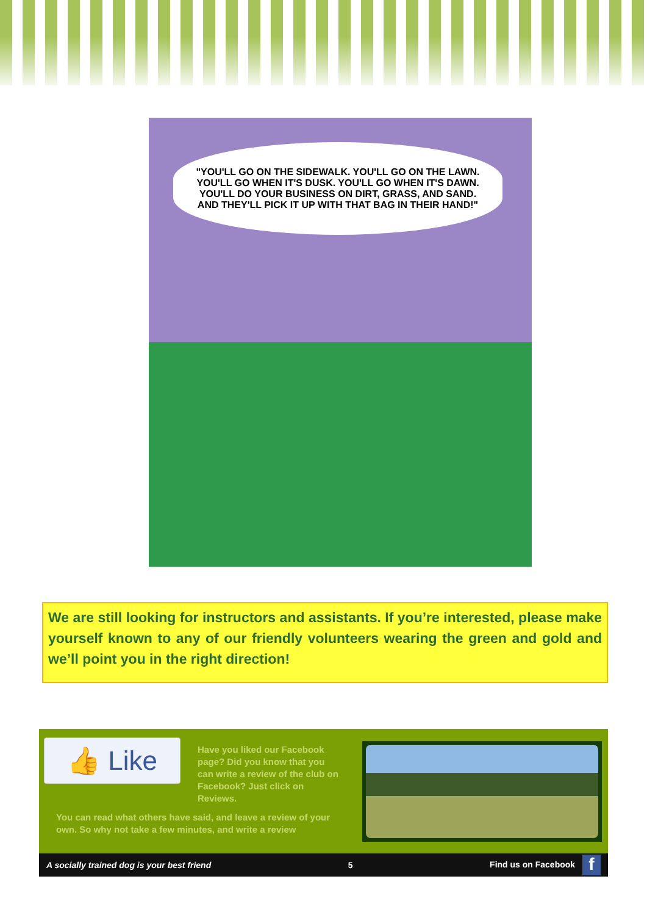"YOU'LL GO ON THE SIDEWALK. YOU'LL GO ON THE LAWN.
YOU'LL GO WHEN IT'S DUSK. YOU'LL GO WHEN IT'S DAWN.
YOU'LL DO YOUR BUSINESS ON DIRT, GRASS, AND SAND.
AND THEY'LL PICK IT UP WITH THAT BAG IN THEIR HAND!"
We are still looking for instructors and assistants. If you’re interested, please make yourself known to any of our friendly volunteers wearing the green and gold and we’ll point you in the right direction!
👍 Like
Have you liked our Facebook page? Did you know that you can write a review of the club on Facebook? Just click on Reviews.
You can read what others have said, and leave a review of your own. So why not take a few minutes, and write a review
A socially trained dog is your best friend 5 Find us on Facebook f